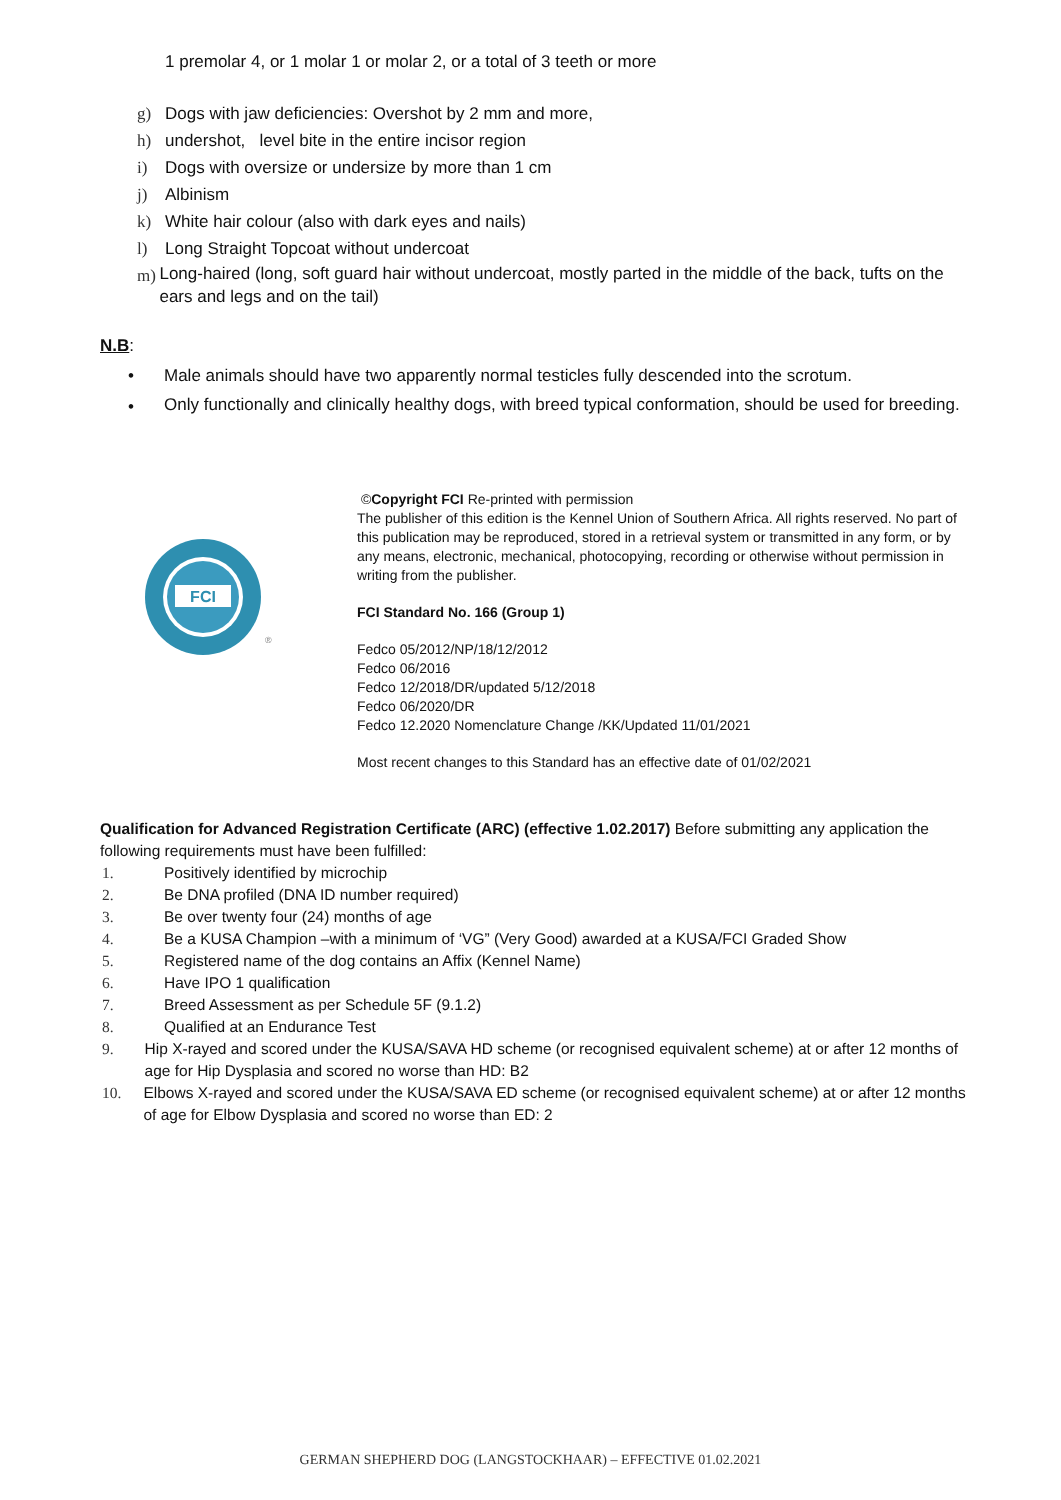1 premolar 4, or 1 molar 1 or molar 2, or a total of 3 teeth or more
g) Dogs with jaw deficiencies: Overshot by 2 mm and more,
h) undershot, level bite in the entire incisor region
i) Dogs with oversize or undersize by more than 1 cm
j) Albinism
k) White hair colour (also with dark eyes and nails)
l) Long Straight Topcoat without undercoat
m) Long-haired (long, soft guard hair without undercoat, mostly parted in the middle of the back, tufts on the ears and legs and on the tail)
N.B:
• Male animals should have two apparently normal testicles fully descended into the scrotum.
• Only functionally and clinically healthy dogs, with breed typical conformation, should be used for breeding.
FCI
®
©Copyright FCI Re-printed with permission
The publisher of this edition is the Kennel Union of Southern Africa. All rights reserved. No part of this publication may be reproduced, stored in a retrieval system or transmitted in any form, or by any means, electronic, mechanical, photocopying, recording or otherwise without permission in writing from the publisher.
FCI Standard No. 166 (Group 1)
Fedco 05/2012/NP/18/12/2012
Fedco 06/2016
Fedco 12/2018/DR/updated 5/12/2018
Fedco 06/2020/DR
Fedco 12.2020 Nomenclature Change /KK/Updated 11/01/2021
Most recent changes to this Standard has an effective date of 01/02/2021
Qualification for Advanced Registration Certificate (ARC) (effective 1.02.2017) Before submitting any application the following requirements must have been fulfilled:
1. Positively identified by microchip
2. Be DNA profiled (DNA ID number required)
3. Be over twenty four (24) months of age
4. Be a KUSA Champion –with a minimum of ‘VG” (Very Good) awarded at a KUSA/FCI Graded Show
5. Registered name of the dog contains an Affix (Kennel Name)
6. Have IPO 1 qualification
7. Breed Assessment as per Schedule 5F (9.1.2)
8. Qualified at an Endurance Test
9. Hip X-rayed and scored under the KUSA/SAVA HD scheme (or recognised equivalent scheme) at or after 12 months of age for Hip Dysplasia and scored no worse than HD: B2
10. Elbows X-rayed and scored under the KUSA/SAVA ED scheme (or recognised equivalent scheme) at or after 12 months of age for Elbow Dysplasia and scored no worse than ED: 2
GERMAN SHEPHERD DOG (LANGSTOCKHAAR) – EFFECTIVE 01.02.2021